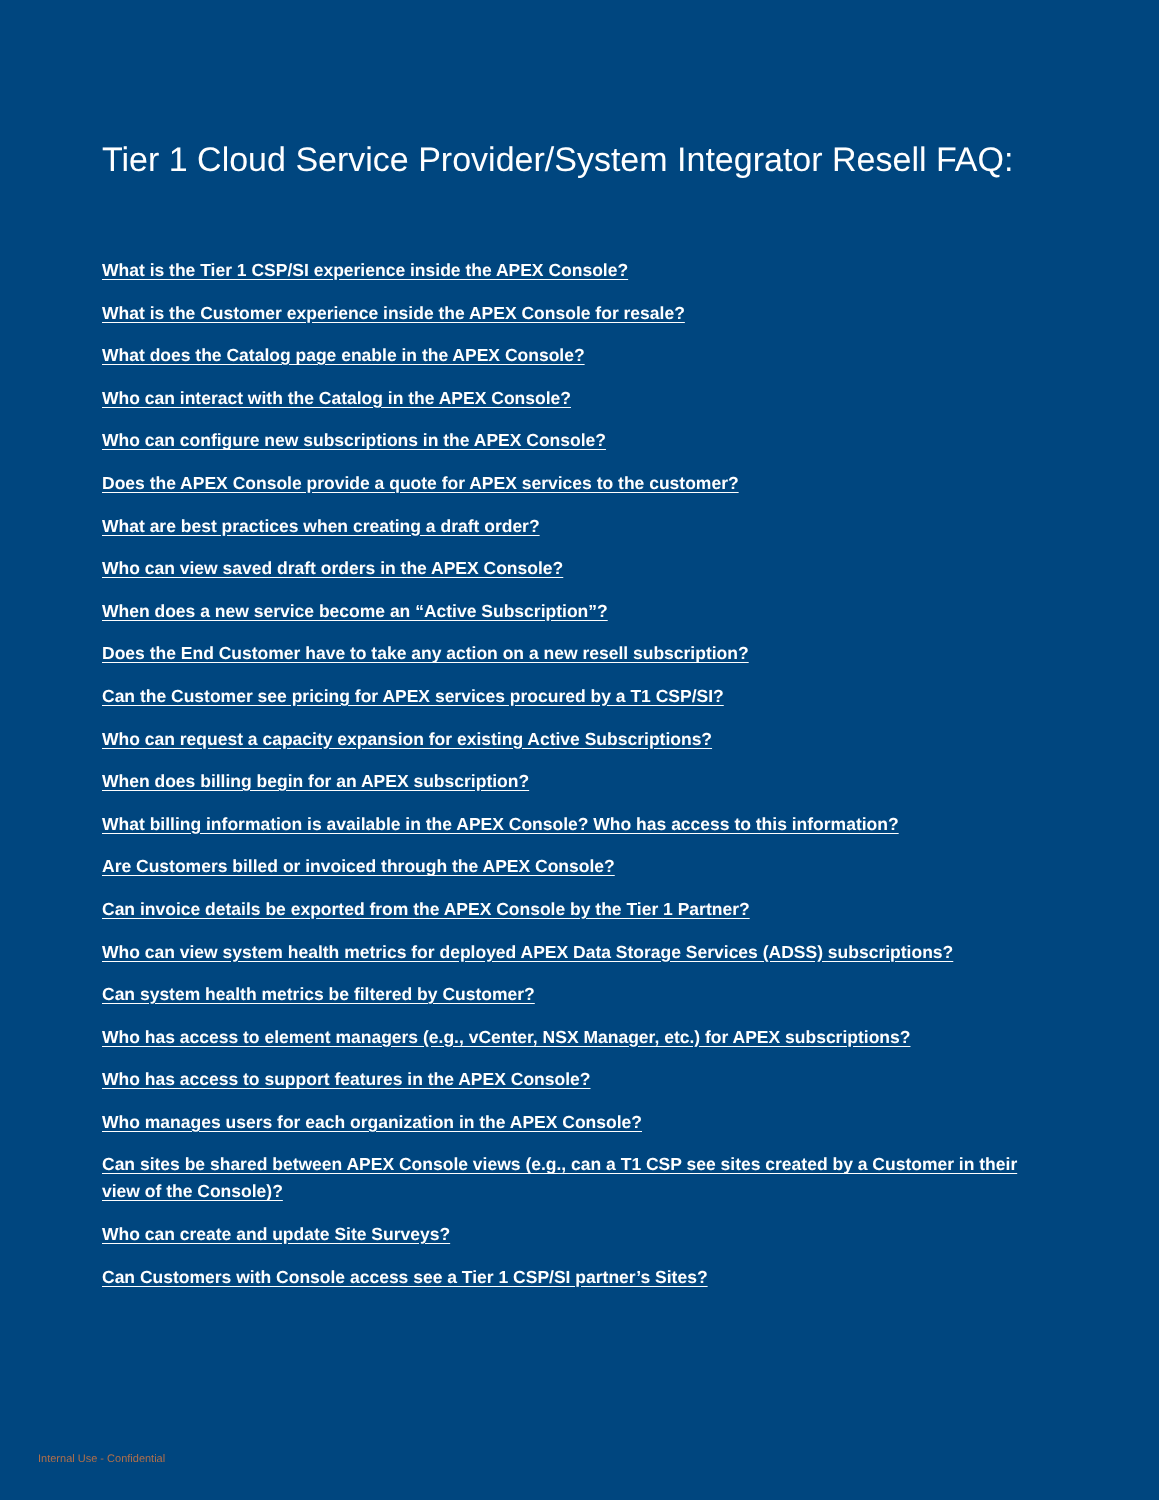Tier 1 Cloud Service Provider/System Integrator Resell FAQ:
What is the Tier 1 CSP/SI experience inside the APEX Console?
What is the Customer experience inside the APEX Console for resale?
What does the Catalog page enable in the APEX Console?
Who can interact with the Catalog in the APEX Console?
Who can configure new subscriptions in the APEX Console?
Does the APEX Console provide a quote for APEX services to the customer?
What are best practices when creating a draft order?
Who can view saved draft orders in the APEX Console?
When does a new service become an “Active Subscription”?
Does the End Customer have to take any action on a new resell subscription?
Can the Customer see pricing for APEX services procured by a T1 CSP/SI?
Who can request a capacity expansion for existing Active Subscriptions?
When does billing begin for an APEX subscription?
What billing information is available in the APEX Console? Who has access to this information?
Are Customers billed or invoiced through the APEX Console?
Can invoice details be exported from the APEX Console by the Tier 1 Partner?
Who can view system health metrics for deployed APEX Data Storage Services (ADSS) subscriptions?
Can system health metrics be filtered by Customer?
Who has access to element managers (e.g., vCenter, NSX Manager, etc.) for APEX subscriptions?
Who has access to support features in the APEX Console?
Who manages users for each organization in the APEX Console?
Can sites be shared between APEX Console views (e.g., can a T1 CSP see sites created by a Customer in their view of the Console)?
Who can create and update Site Surveys?
Can Customers with Console access see a Tier 1 CSP/SI partner’s Sites?
Internal Use - Confidential